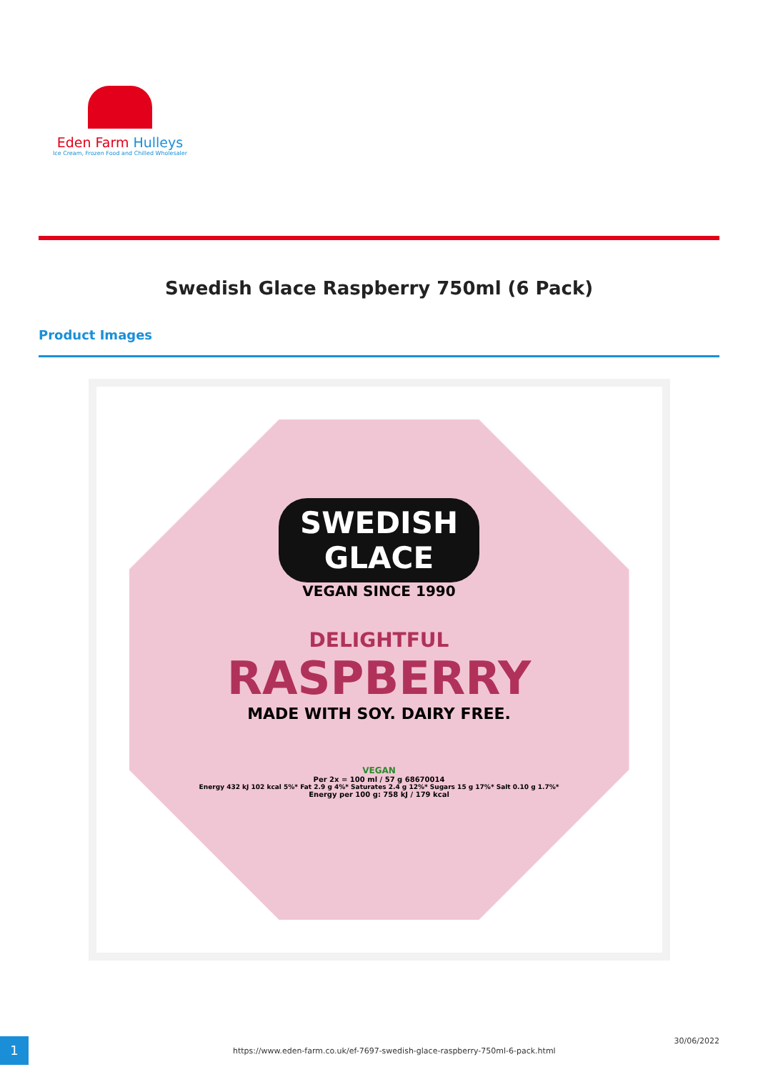Eden Farm Hulleys
Ice Cream, Frozen Food and Chilled Wholesaler
Swedish Glace Raspberry 750ml (6 Pack)
Product Images
SWEDISH
GLACE
VEGAN SINCE 1990
DELIGHTFUL
RASPBERRY
MADE WITH SOY. DAIRY FREE.
VEGAN
Per 2x = 100 ml / 57 g 68670014
Energy 432 kJ 102 kcal 5%* Fat 2.9 g 4%* Saturates 2.4 g 12%* Sugars 15 g 17%* Salt 0.10 g 1.7%*
Energy per 100 g: 758 kJ / 179 kcal
1
https://www.eden-farm.co.uk/ef-7697-swedish-glace-raspberry-750ml-6-pack.html
30/06/2022